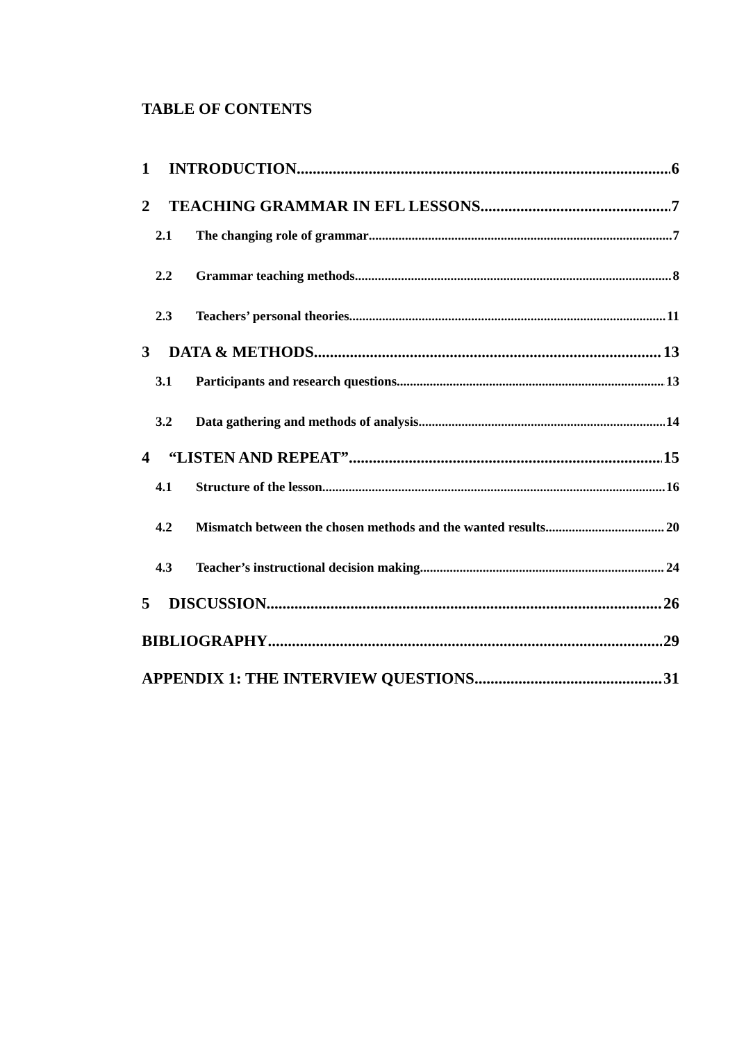TABLE OF CONTENTS
1 INTRODUCTION 6
2 TEACHING GRAMMAR IN EFL LESSONS 7
2.1 The changing role of grammar 7
2.2 Grammar teaching methods 8
2.3 Teachers’ personal theories 11
3 DATA & METHODS 13
3.1 Participants and research questions 13
3.2 Data gathering and methods of analysis 14
4 “LISTEN AND REPEAT” 15
4.1 Structure of the lesson 16
4.2 Mismatch between the chosen methods and the wanted results 20
4.3 Teacher’s instructional decision making 24
5 DISCUSSION 26
BIBLIOGRAPHY 29
APPENDIX 1: THE INTERVIEW QUESTIONS 31